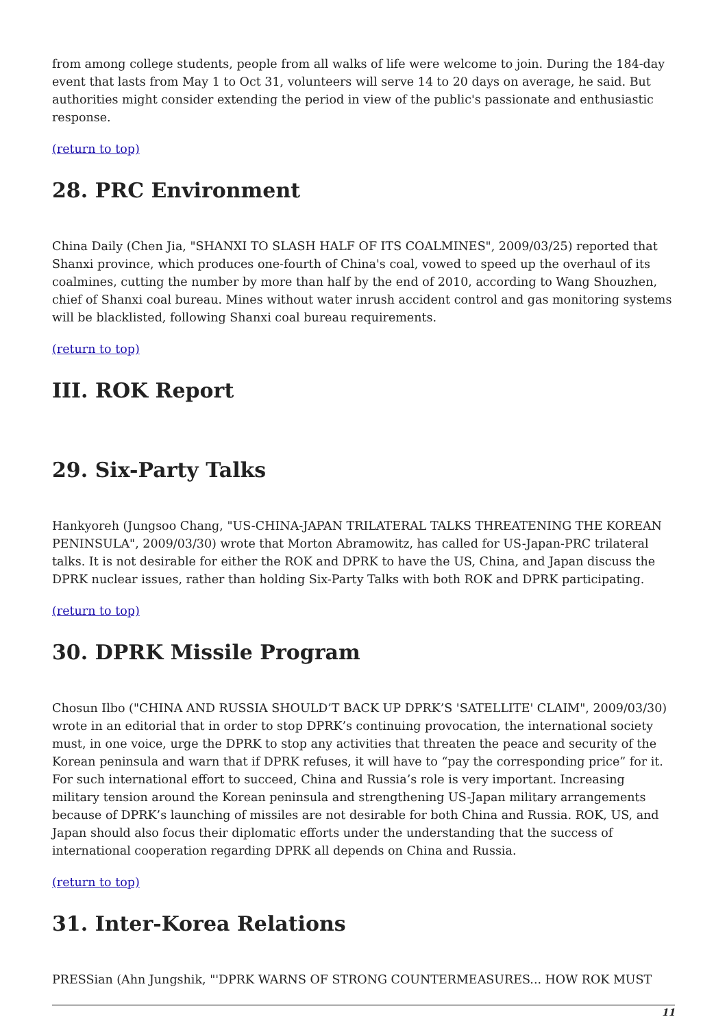from among college students, people from all walks of life were welcome to join. During the 184-day event that lasts from May 1 to Oct 31, volunteers will serve 14 to 20 days on average, he said. But authorities might consider extending the period in view of the public's passionate and enthusiastic response.
(return to top)
28. PRC Environment
China Daily (Chen Jia, "SHANXI TO SLASH HALF OF ITS COALMINES", 2009/03/25) reported that Shanxi province, which produces one-fourth of China's coal, vowed to speed up the overhaul of its coalmines, cutting the number by more than half by the end of 2010, according to Wang Shouzhen, chief of Shanxi coal bureau. Mines without water inrush accident control and gas monitoring systems will be blacklisted, following Shanxi coal bureau requirements.
(return to top)
III. ROK Report
29. Six-Party Talks
Hankyoreh (Jungsoo Chang, "US-CHINA-JAPAN TRILATERAL TALKS THREATENING THE KOREAN PENINSULA", 2009/03/30) wrote that Morton Abramowitz, has called for US-Japan-PRC trilateral talks. It is not desirable for either the ROK and DPRK to have the US, China, and Japan discuss the DPRK nuclear issues, rather than holding Six-Party Talks with both ROK and DPRK participating.
(return to top)
30. DPRK Missile Program
Chosun Ilbo ("CHINA AND RUSSIA SHOULD’T BACK UP DPRK’S 'SATELLITE' CLAIM", 2009/03/30) wrote in an editorial that in order to stop DPRK’s continuing provocation, the international society must, in one voice, urge the DPRK to stop any activities that threaten the peace and security of the Korean peninsula and warn that if DPRK refuses, it will have to “pay the corresponding price” for it. For such international effort to succeed, China and Russia’s role is very important. Increasing military tension around the Korean peninsula and strengthening US-Japan military arrangements because of DPRK’s launching of missiles are not desirable for both China and Russia. ROK, US, and Japan should also focus their diplomatic efforts under the understanding that the success of international cooperation regarding DPRK all depends on China and Russia.
(return to top)
31. Inter-Korea Relations
PRESSian (Ahn Jungshik, "'DPRK WARNS OF STRONG COUNTERMEASURES... HOW ROK MUST
11